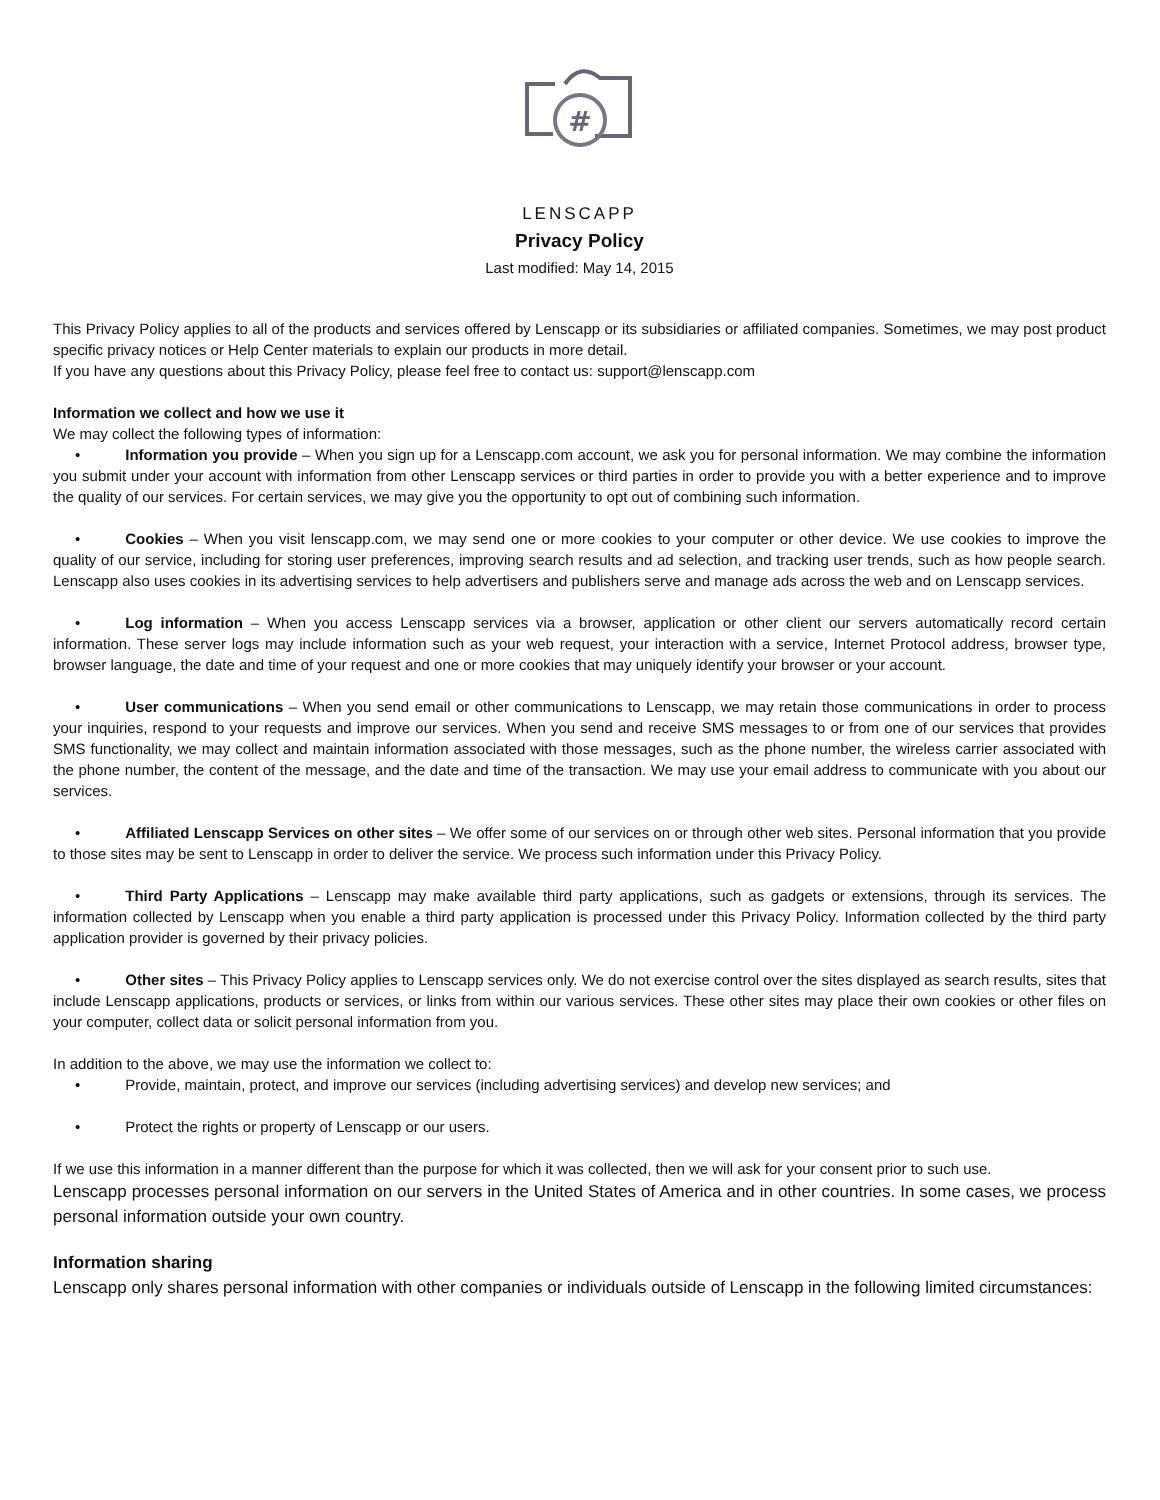#
LENSCAPP
Privacy Policy
Last modified: May 14, 2015
This Privacy Policy applies to all of the products and services offered by Lenscapp or its subsidiaries or affiliated companies. Sometimes, we may post product specific privacy notices or Help Center materials to explain our products in more detail.
If you have any questions about this Privacy Policy, please feel free to contact us: support@lenscapp.com
Information we collect and how we use it
We may collect the following types of information:
• Information you provide – When you sign up for a Lenscapp.com account, we ask you for personal information. We may combine the information you submit under your account with information from other Lenscapp services or third parties in order to provide you with a better experience and to improve the quality of our services. For certain services, we may give you the opportunity to opt out of combining such information.
• Cookies – When you visit lenscapp.com, we may send one or more cookies to your computer or other device. We use cookies to improve the quality of our service, including for storing user preferences, improving search results and ad selection, and tracking user trends, such as how people search. Lenscapp also uses cookies in its advertising services to help advertisers and publishers serve and manage ads across the web and on Lenscapp services.
• Log information – When you access Lenscapp services via a browser, application or other client our servers automatically record certain information. These server logs may include information such as your web request, your interaction with a service, Internet Protocol address, browser type, browser language, the date and time of your request and one or more cookies that may uniquely identify your browser or your account.
• User communications – When you send email or other communications to Lenscapp, we may retain those communications in order to process your inquiries, respond to your requests and improve our services. When you send and receive SMS messages to or from one of our services that provides SMS functionality, we may collect and maintain information associated with those messages, such as the phone number, the wireless carrier associated with the phone number, the content of the message, and the date and time of the transaction. We may use your email address to communicate with you about our services.
• Affiliated Lenscapp Services on other sites – We offer some of our services on or through other web sites. Personal information that you provide to those sites may be sent to Lenscapp in order to deliver the service. We process such information under this Privacy Policy.
• Third Party Applications – Lenscapp may make available third party applications, such as gadgets or extensions, through its services. The information collected by Lenscapp when you enable a third party application is processed under this Privacy Policy. Information collected by the third party application provider is governed by their privacy policies.
• Other sites – This Privacy Policy applies to Lenscapp services only. We do not exercise control over the sites displayed as search results, sites that include Lenscapp applications, products or services, or links from within our various services. These other sites may place their own cookies or other files on your computer, collect data or solicit personal information from you.
In addition to the above, we may use the information we collect to:
• Provide, maintain, protect, and improve our services (including advertising services) and develop new services; and
• Protect the rights or property of Lenscapp or our users.
If we use this information in a manner different than the purpose for which it was collected, then we will ask for your consent prior to such use.
Lenscapp processes personal information on our servers in the United States of America and in other countries. In some cases, we process personal information outside your own country.
Information sharing
Lenscapp only shares personal information with other companies or individuals outside of Lenscapp in the following limited circumstances: